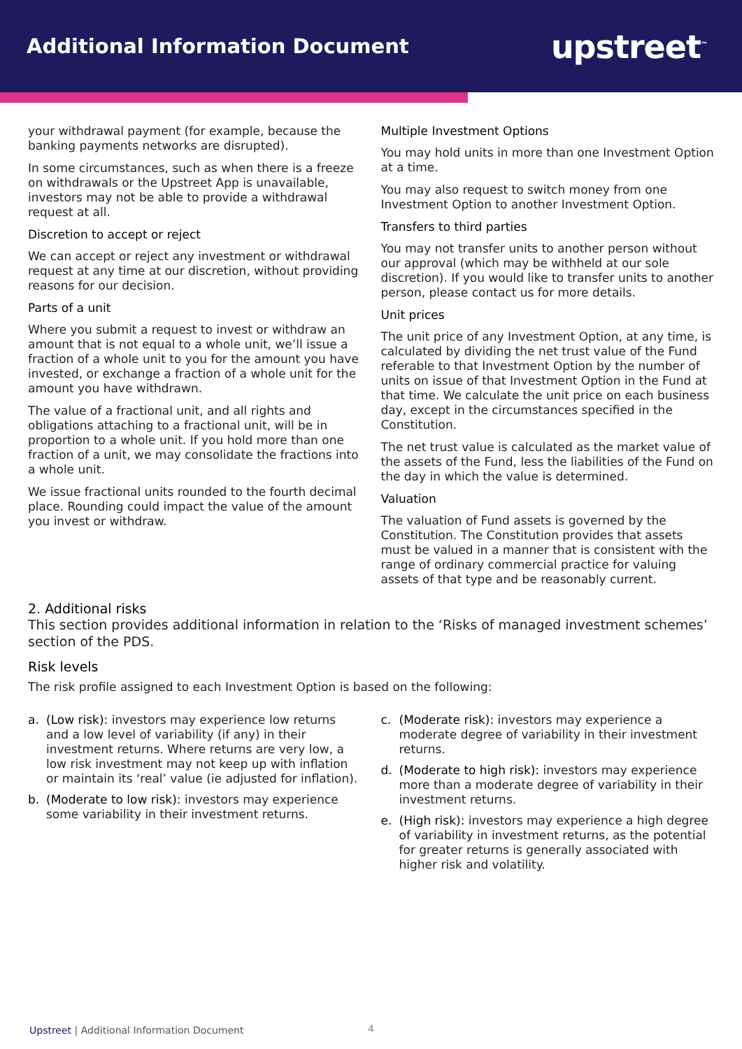Additional Information Document
upstreet<sup>™</sup>
your withdrawal payment (for example, because the banking payments networks are disrupted).
In some circumstances, such as when there is a freeze on withdrawals or the Upstreet App is unavailable, investors may not be able to provide a withdrawal request at all.
Discretion to accept or reject
We can accept or reject any investment or withdrawal request at any time at our discretion, without providing reasons for our decision.
Parts of a unit
Where you submit a request to invest or withdraw an amount that is not equal to a whole unit, we’ll issue a fraction of a whole unit to you for the amount you have invested, or exchange a fraction of a whole unit for the amount you have withdrawn.
The value of a fractional unit, and all rights and obligations attaching to a fractional unit, will be in proportion to a whole unit. If you hold more than one fraction of a unit, we may consolidate the fractions into a whole unit.
We issue fractional units rounded to the fourth decimal place. Rounding could impact the value of the amount you invest or withdraw.
Multiple Investment Options
You may hold units in more than one Investment Option at a time.
You may also request to switch money from one Investment Option to another Investment Option.
Transfers to third parties
You may not transfer units to another person without our approval (which may be withheld at our sole discretion). If you would like to transfer units to another person, please contact us for more details.
Unit prices
The unit price of any Investment Option, at any time, is calculated by dividing the net trust value of the Fund referable to that Investment Option by the number of units on issue of that Investment Option in the Fund at that time. We calculate the unit price on each business day, except in the circumstances specified in the Constitution.
The net trust value is calculated as the market value of the assets of the Fund, less the liabilities of the Fund on the day in which the value is determined.
Valuation
The valuation of Fund assets is governed by the Constitution. The Constitution provides that assets must be valued in a manner that is consistent with the range of ordinary commercial practice for valuing assets of that type and be reasonably current.
2. Additional risks
This section provides additional information in relation to the ‘Risks of managed investment schemes’ section of the PDS.
Risk levels
The risk profile assigned to each Investment Option is based on the following:
a. (Low risk): investors may experience low returns and a low level of variability (if any) in their investment returns. Where returns are very low, a low risk investment may not keep up with inflation or maintain its ‘real’ value (ie adjusted for inflation).
b. (Moderate to low risk): investors may experience some variability in their investment returns.
c. (Moderate risk): investors may experience a moderate degree of variability in their investment returns.
d. (Moderate to high risk): investors may experience more than a moderate degree of variability in their investment returns.
e. (High risk): investors may experience a high degree of variability in investment returns, as the potential for greater returns is generally associated with higher risk and volatility.
Upstreet | Additional Information Document
4